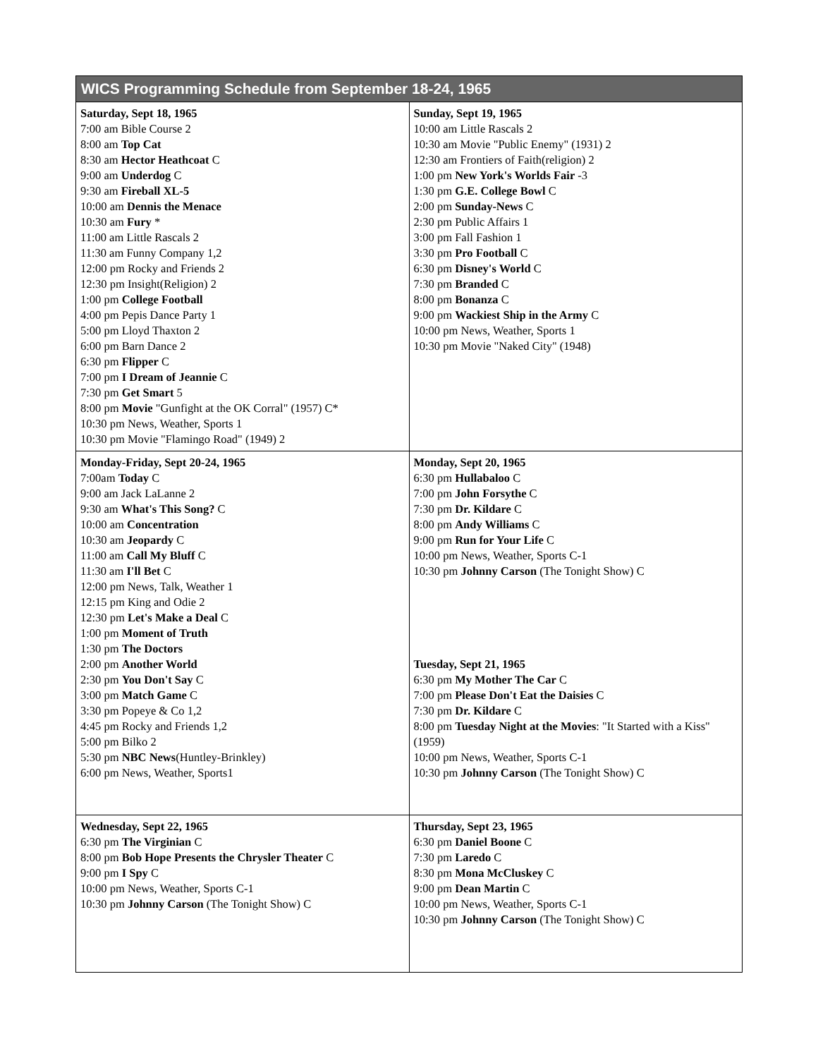| WICS Programming Schedule from September 18-24, 1965 | |
| --- | --- |
| Saturday, Sept 18, 1965 7:00 am Bible Course 2 8:00 am Top Cat 8:30 am Hector Heathcoat C 9:00 am Underdog C 9:30 am Fireball XL-5 10:00 am Dennis the Menace 10:30 am Fury * 11:00 am Little Rascals 2 11:30 am Funny Company 1,2 12:00 pm Rocky and Friends 2 12:30 pm Insight(Religion) 2 1:00 pm College Football 4:00 pm Pepis Dance Party 1 5:00 pm Lloyd Thaxton 2 6:00 pm Barn Dance 2 6:30 pm Flipper C 7:00 pm I Dream of Jeannie C 7:30 pm Get Smart 5 8:00 pm Movie "Gunfight at the OK Corral" (1957) C* 10:30 pm News, Weather, Sports 1 10:30 pm Movie "Flamingo Road" (1949) 2 | Sunday, Sept 19, 1965 10:00 am Little Rascals 2 10:30 am Movie "Public Enemy" (1931) 2 12:30 am Frontiers of Faith(religion) 2 1:00 pm New York's Worlds Fair -3 1:30 pm G.E. College Bowl C 2:00 pm Sunday-News C 2:30 pm Public Affairs 1 3:00 pm Fall Fashion 1 3:30 pm Pro Football C 6:30 pm Disney's World C 7:30 pm Branded C 8:00 pm Bonanza C 9:00 pm Wackiest Ship in the Army C 10:00 pm News, Weather, Sports 1 10:30 pm Movie "Naked City" (1948) |
| Monday-Friday, Sept 20-24, 1965 7:00am Today C 9:00 am Jack LaLanne 2 9:30 am What's This Song? C 10:00 am Concentration 10:30 am Jeopardy C 11:00 am Call My Bluff C 11:30 am I'll Bet C 12:00 pm News, Talk, Weather 1 12:15 pm King and Odie 2 12:30 pm Let's Make a Deal C 1:00 pm Moment of Truth 1:30 pm The Doctors 2:00 pm Another World 2:30 pm You Don't Say C 3:00 pm Match Game C 3:30 pm Popeye & Co 1,2 4:45 pm Rocky and Friends 1,2 5:00 pm Bilko 2 5:30 pm NBC News (Huntley-Brinkley) 6:00 pm News, Weather, Sports1 | Monday, Sept 20, 1965 6:30 pm Hullabaloo C 7:00 pm John Forsythe C 7:30 pm Dr. Kildare C 8:00 pm Andy Williams C 9:00 pm Run for Your Life C 10:00 pm News, Weather, Sports C-1 10:30 pm Johnny Carson (The Tonight Show) C Tuesday, Sept 21, 1965 6:30 pm My Mother The Car C 7:00 pm Please Don't Eat the Daisies C 7:30 pm Dr. Kildare C 8:00 pm Tuesday Night at the Movies : "It Started with a Kiss"(1959) 10:00 pm News, Weather, Sports C-1 10:30 pm Johnny Carson (The Tonight Show) C |
| Wednesday, Sept 22, 1965 6:30 pm The Virginian C 8:00 pm Bob Hope Presents the Chrysler Theater C 9:00 pm I Spy C 10:00 pm News, Weather, Sports C-1 10:30 pm Johnny Carson (The Tonight Show) C | Thursday, Sept 23, 1965 6:30 pm Daniel Boone C 7:30 pm Laredo C 8:30 pm Mona McCluskey C 9:00 pm Dean Martin C 10:00 pm News, Weather, Sports C-1 10:30 pm Johnny Carson (The Tonight Show) C |